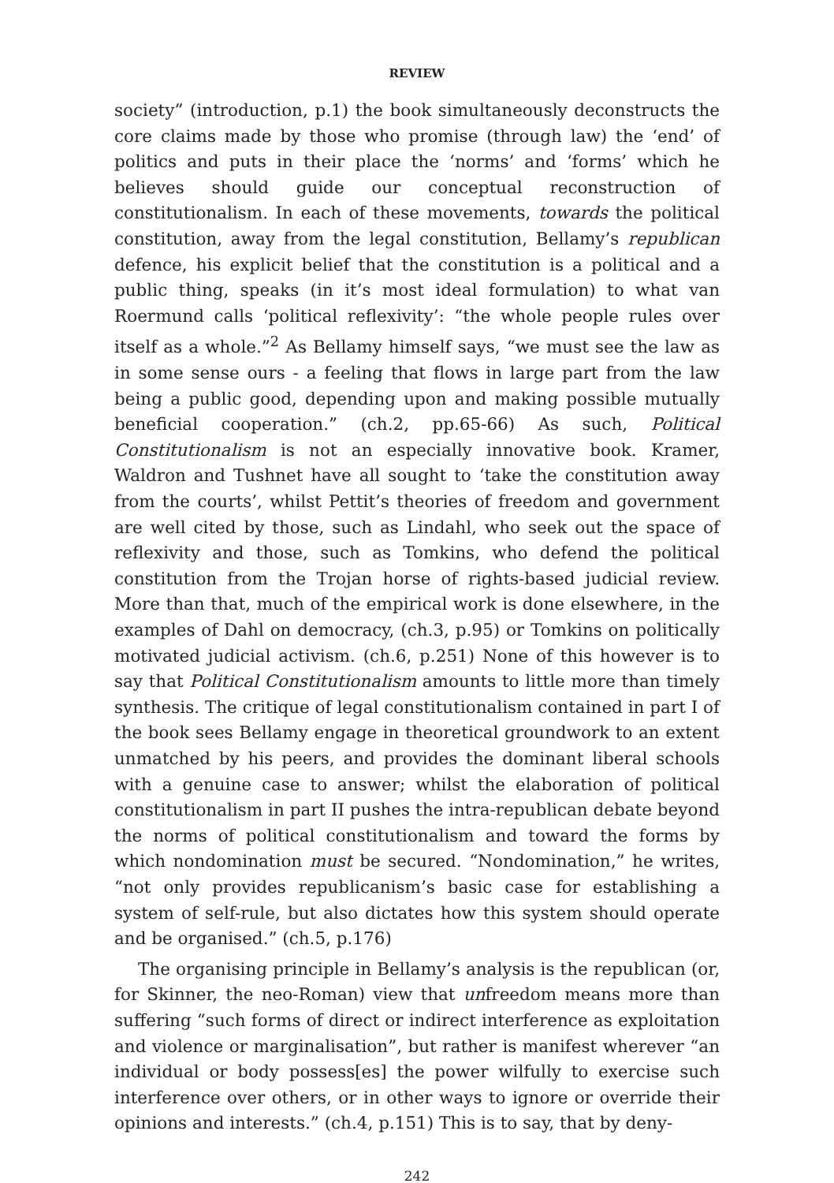REVIEW
society” (introduction, p.1) the book simultaneously deconstructs the core claims made by those who promise (through law) the ‘end’ of politics and puts in their place the ‘norms’ and ‘forms’ which he believes should guide our conceptual reconstruction of constitutionalism. In each of these movements, towards the political constitution, away from the legal constitution, Bellamy’s republican defence, his explicit belief that the constitution is a political and a public thing, speaks (in it’s most ideal formulation) to what van Roermund calls ‘political reflexivity’: “the whole people rules over itself as a whole.”<sup>2</sup> As Bellamy himself says, “we must see the law as in some sense ours - a feeling that flows in large part from the law being a public good, depending upon and making possible mutually beneficial cooperation.” (ch.2, pp.65-66) As such, Political Constitutionalism is not an especially innovative book. Kramer, Waldron and Tushnet have all sought to ‘take the constitution away from the courts’, whilst Pettit’s theories of freedom and government are well cited by those, such as Lindahl, who seek out the space of reflexivity and those, such as Tomkins, who defend the political constitution from the Trojan horse of rights-based judicial review. More than that, much of the empirical work is done elsewhere, in the examples of Dahl on democracy, (ch.3, p.95) or Tomkins on politically motivated judicial activism. (ch.6, p.251) None of this however is to say that Political Constitutionalism amounts to little more than timely synthesis. The critique of legal constitutionalism contained in part I of the book sees Bellamy engage in theoretical groundwork to an extent unmatched by his peers, and provides the dominant liberal schools with a genuine case to answer; whilst the elaboration of political constitutionalism in part II pushes the intra-republican debate beyond the norms of political constitutionalism and toward the forms by which nondomination must be secured. “Nondomination,” he writes, “not only provides republicanism’s basic case for establishing a system of self-rule, but also dictates how this system should operate and be organised.” (ch.5, p.176)
The organising principle in Bellamy’s analysis is the republican (or, for Skinner, the neo-Roman) view that unfreedom means more than suffering “such forms of direct or indirect interference as exploitation and violence or marginalisation”, but rather is manifest wherever “an individual or body possess[es] the power wilfully to exercise such interference over others, or in other ways to ignore or override their opinions and interests.” (ch.4, p.151) This is to say, that by deny-
242